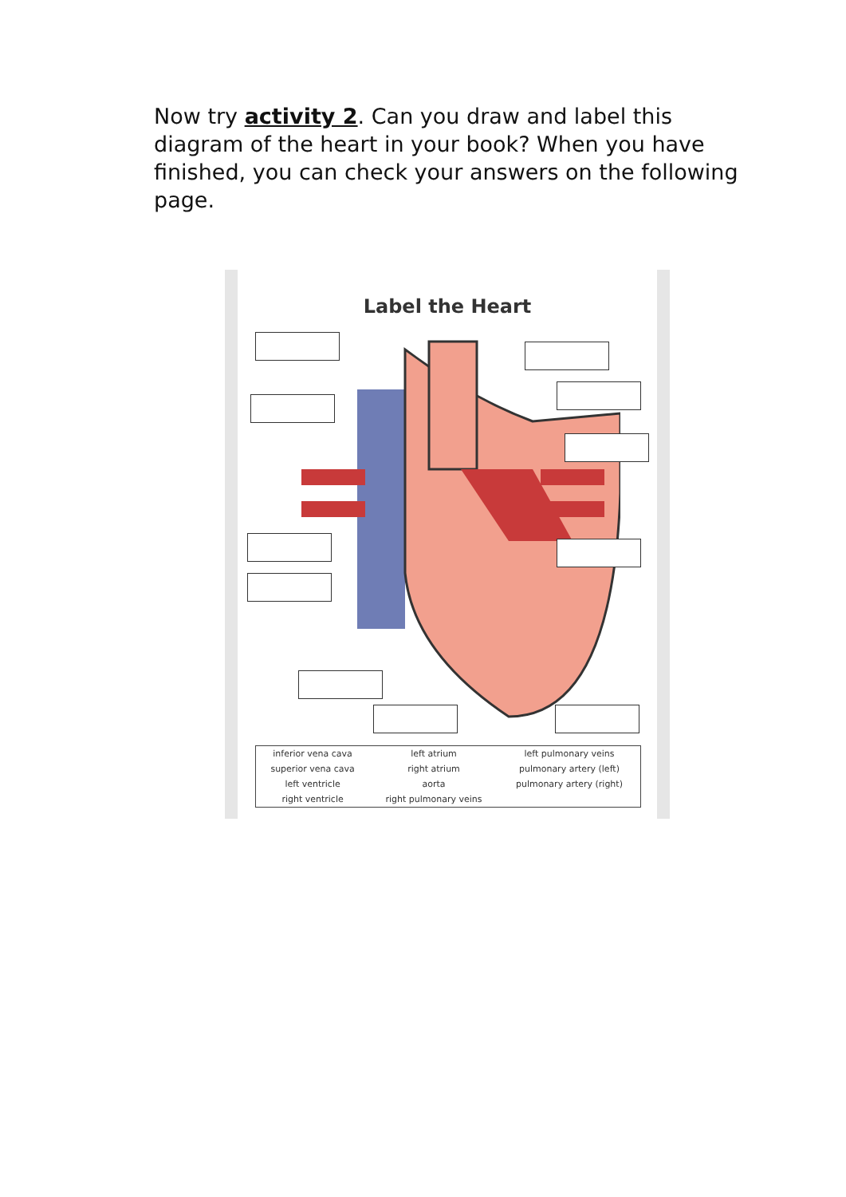Now try activity 2. Can you draw and label this diagram of the heart in your book? When you have finished, you can check your answers on the following page.
Label the Heart
| inferior vena cava | left atrium | left pulmonary veins |
| superior vena cava | right atrium | pulmonary artery (left) |
| left ventricle | aorta | pulmonary artery (right) |
| right ventricle | right pulmonary veins | |